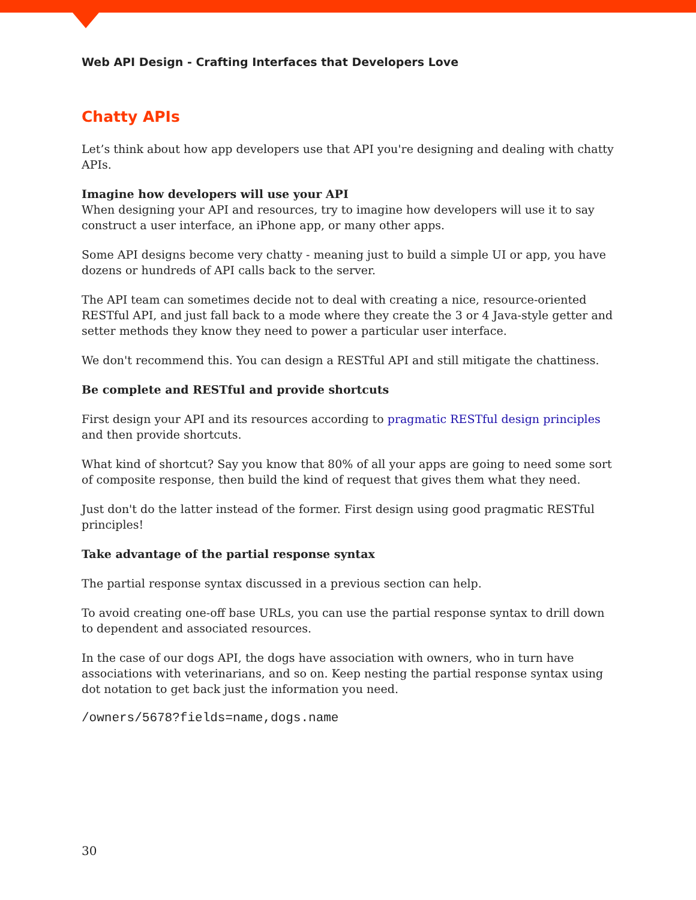Web API Design - Crafting Interfaces that Developers Love
Chatty APIs
Let’s think about how app developers use that API you're designing and dealing with chatty APIs.
Imagine how developers will use your API
When designing your API and resources, try to imagine how developers will use it to say construct a user interface, an iPhone app, or many other apps.
Some API designs become very chatty - meaning just to build a simple UI or app, you have dozens or hundreds of API calls back to the server.
The API team can sometimes decide not to deal with creating a nice, resource-oriented RESTful API, and just fall back to a mode where they create the 3 or 4 Java-style getter and setter methods they know they need to power a particular user interface.
We don't recommend this. You can design a RESTful API and still mitigate the chattiness.
Be complete and RESTful and provide shortcuts
First design your API and its resources according to pragmatic RESTful design principles and then provide shortcuts.
What kind of shortcut? Say you know that 80% of all your apps are going to need some sort of composite response, then build the kind of request that gives them what they need.
Just don't do the latter instead of the former. First design using good pragmatic RESTful principles!
Take advantage of the partial response syntax
The partial response syntax discussed in a previous section can help.
To avoid creating one-off base URLs, you can use the partial response syntax to drill down to dependent and associated resources.
In the case of our dogs API, the dogs have association with owners, who in turn have associations with veterinarians, and so on. Keep nesting the partial response syntax using dot notation to get back just the information you need.
/owners/5678?fields=name,dogs.name
30